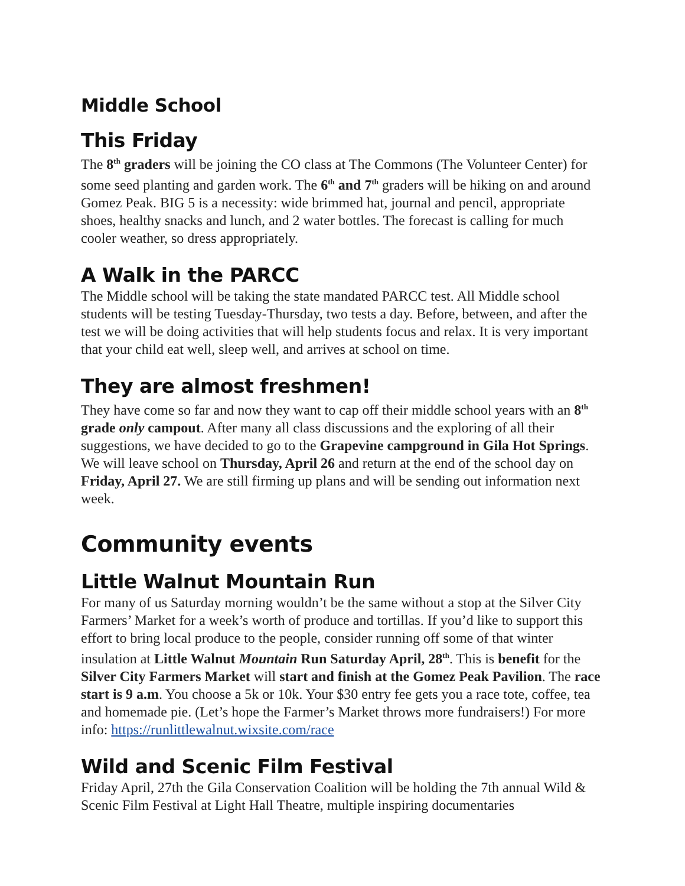Middle School
This Friday
The 8<sup>th</sup> graders will be joining the CO class at The Commons (The Volunteer Center) for some seed planting and garden work. The 6<sup>th</sup> and 7<sup>th</sup> graders will be hiking on and around Gomez Peak. BIG 5 is a necessity: wide brimmed hat, journal and pencil, appropriate shoes, healthy snacks and lunch, and 2 water bottles. The forecast is calling for much cooler weather, so dress appropriately.
A Walk in the PARCC
The Middle school will be taking the state mandated PARCC test. All Middle school students will be testing Tuesday-Thursday, two tests a day. Before, between, and after the test we will be doing activities that will help students focus and relax. It is very important that your child eat well, sleep well, and arrives at school on time.
They are almost freshmen!
They have come so far and now they want to cap off their middle school years with an 8<sup>th</sup> grade only campout. After many all class discussions and the exploring of all their suggestions, we have decided to go to the Grapevine campground in Gila Hot Springs. We will leave school on Thursday, April 26 and return at the end of the school day on Friday, April 27. We are still firming up plans and will be sending out information next week.
Community events
Little Walnut Mountain Run
For many of us Saturday morning wouldn’t be the same without a stop at the Silver City Farmers’ Market for a week’s worth of produce and tortillas. If you’d like to support this effort to bring local produce to the people, consider running off some of that winter insulation at Little Walnut Mountain Run Saturday April, 28<sup>th</sup>. This is benefit for the Silver City Farmers Market will start and finish at the Gomez Peak Pavilion. The race start is 9 a.m. You choose a 5k or 10k. Your $30 entry fee gets you a race tote, coffee, tea and homemade pie. (Let’s hope the Farmer’s Market throws more fundraisers!) For more info: https://runlittlewalnut.wixsite.com/race
Wild and Scenic Film Festival
Friday April, 27th the Gila Conservation Coalition will be holding the 7th annual Wild & Scenic Film Festival at Light Hall Theatre, multiple inspiring documentaries